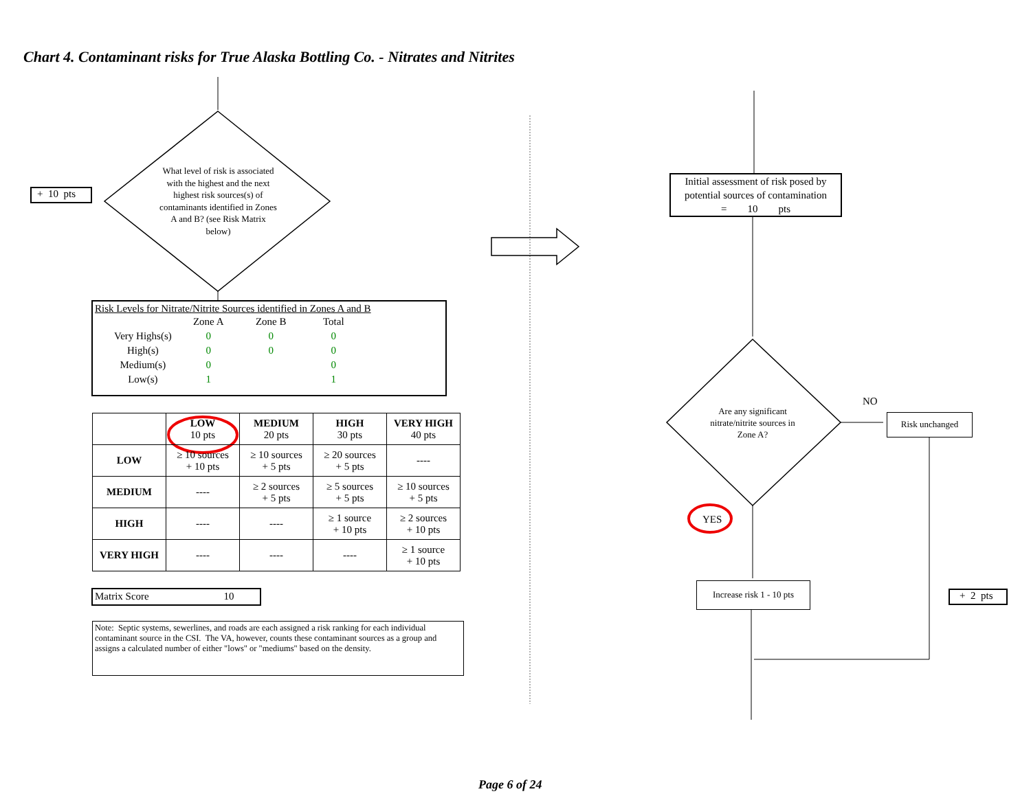Chart 4. Contaminant risks for True Alaska Bottling Co. - Nitrates and Nitrites
+ 10 pts
What level of risk is associated with the highest and the next highest risk sources(s) of contaminants identified in Zones A and B? (see Risk Matrix below)
Risk Levels for Nitrate/Nitrite Sources identified in Zones A and B
| | Zone A | Zone B | Total |
| Very Highs(s) | 0 | 0 | 0 |
| High(s) | 0 | 0 | 0 |
| Medium(s) | 0 | | 0 |
| Low(s) | 1 | | 1 |
| | LOW 10 pts | MEDIUM 20 pts | HIGH 30 pts | VERY HIGH 40 pts |
| --- | --- | --- | --- | --- |
| LOW | ≥ 10 sources + 10 pts | ≥ 10 sources + 5 pts | ≥ 20 sources + 5 pts | ---- |
| MEDIUM | ---- | ≥ 2 sources + 5 pts | ≥ 5 sources + 5 pts | ≥ 10 sources + 5 pts |
| HIGH | ---- | ---- | ≥ 1 source + 10 pts | ≥ 2 sources + 10 pts |
| VERY HIGH | ---- | ---- | ---- | ≥ 1 source + 10 pts |
Matrix Score 10
Note: Septic systems, sewerlines, and roads are each assigned a risk ranking for each individual contaminant source in the CSI. The VA, however, counts these contaminant sources as a group and assigns a calculated number of either "lows" or "mediums" based on the density.
Initial assessment of risk posed by potential sources of contamination
= 10 pts
Are any significant nitrate/nitrite sources in Zone A?
NO
Risk unchanged
YES
Increase risk 1 - 10 pts
+ 2 pts
Page 6 of 24